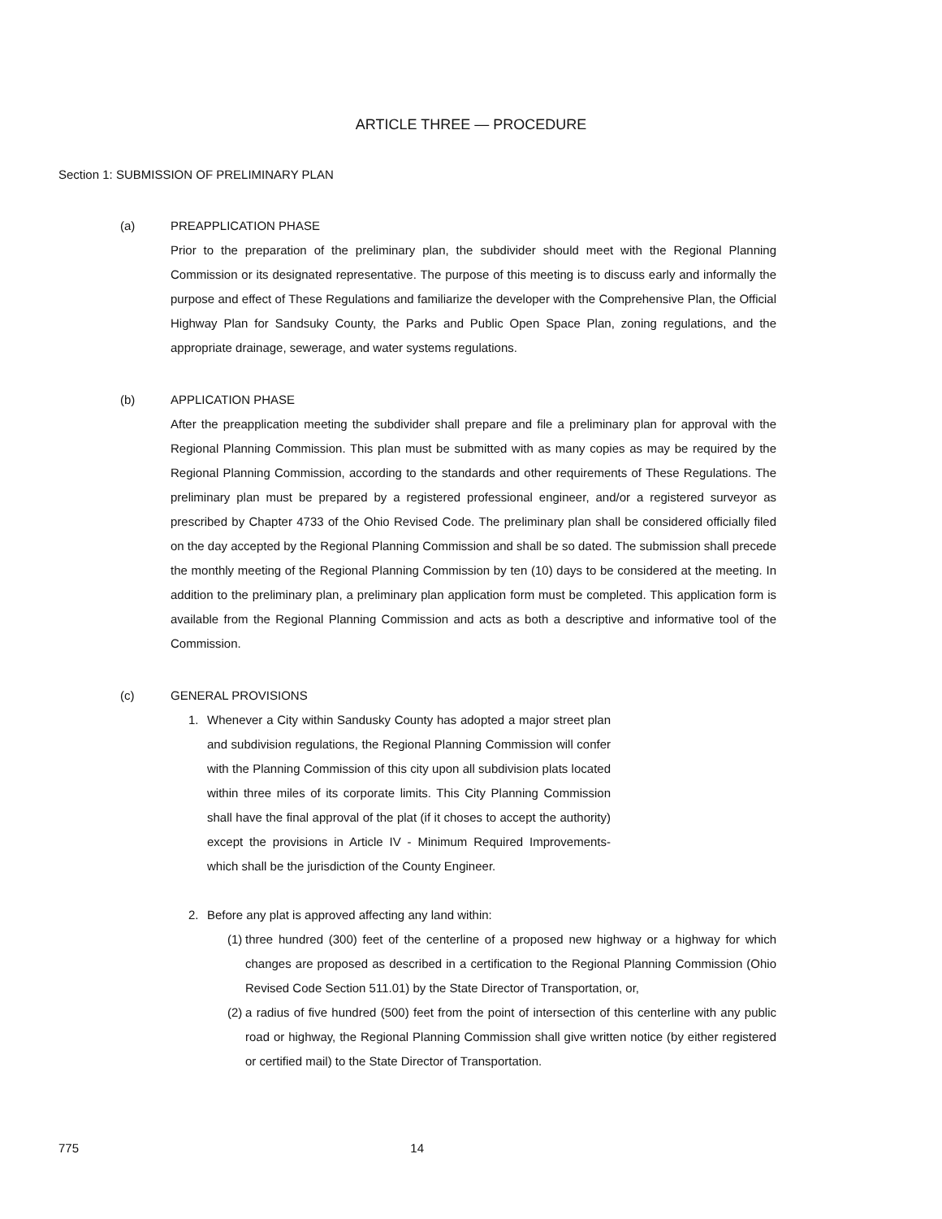ARTICLE THREE — PROCEDURE
Section 1: SUBMISSION OF PRELIMINARY PLAN
(a) PREAPPLICATION PHASE
Prior to the preparation of the preliminary plan, the subdivider should meet with the Regional Planning Commission or its designated representative. The purpose of this meeting is to discuss early and informally the purpose and effect of These Regulations and familiarize the developer with the Comprehensive Plan, the Official Highway Plan for Sandsuky County, the Parks and Public Open Space Plan, zoning regulations, and the appropriate drainage, sewerage, and water systems regulations.
(b) APPLICATION PHASE
After the preapplication meeting the subdivider shall prepare and file a preliminary plan for approval with the Regional Planning Commission. This plan must be submitted with as many copies as may be required by the Regional Planning Commission, according to the standards and other requirements of These Regulations. The preliminary plan must be prepared by a registered professional engineer, and/or a registered surveyor as prescribed by Chapter 4733 of the Ohio Revised Code. The preliminary plan shall be considered officially filed on the day accepted by the Regional Planning Commission and shall be so dated. The submission shall precede the monthly meeting of the Regional Planning Commission by ten (10) days to be considered at the meeting. In addition to the preliminary plan, a preliminary plan application form must be completed. This application form is available from the Regional Planning Commission and acts as both a descriptive and informative tool of the Commission.
(c) GENERAL PROVISIONS
1. Whenever a City within Sandusky County has adopted a major street plan and subdivision regulations, the Regional Planning Commission will confer with the Planning Commission of this city upon all subdivision plats located within three miles of its corporate limits. This City Planning Commission shall have the final approval of the plat (if it choses to accept the authority) except the provisions in Article IV - Minimum Required Improvements- which shall be the jurisdiction of the County Engineer.
2. Before any plat is approved affecting any land within:
(1) three hundred (300) feet of the centerline of a proposed new highway or a highway for which changes are proposed as described in a certification to the Regional Planning Commission (Ohio Revised Code Section 511.01) by the State Director of Transportation, or,
(2) a radius of five hundred (500) feet from the point of intersection of this centerline with any public road or highway, the Regional Planning Commission shall give written notice (by either registered or certified mail) to the State Director of Transportation.
775 14